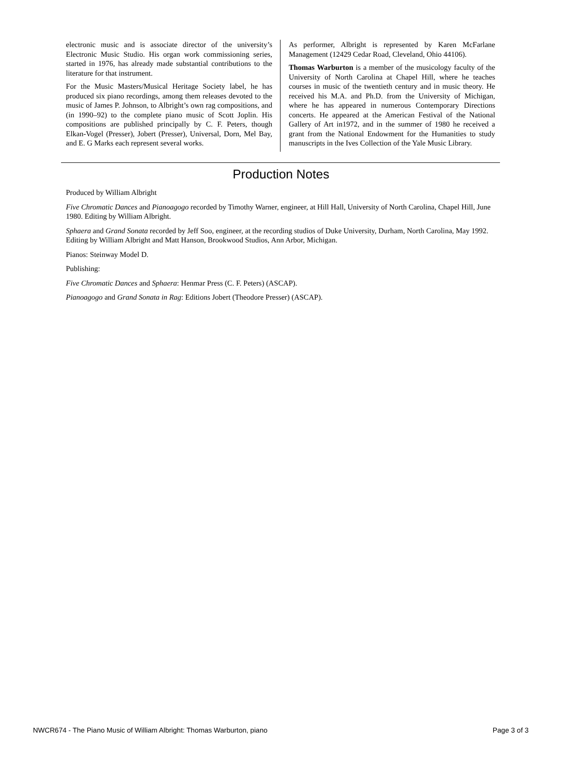electronic music and is associate director of the university’s Electronic Music Studio. His organ work commissioning series, started in 1976, has already made substantial contributions to the literature for that instrument.
For the Music Masters/Musical Heritage Society label, he has produced six piano recordings, among them releases devoted to the music of James P. Johnson, to Albright’s own rag compositions, and (in 1990–92) to the complete piano music of Scott Joplin. His compositions are published principally by C. F. Peters, though Elkan-Vogel (Presser), Jobert (Presser), Universal, Dorn, Mel Bay, and E. G Marks each represent several works.
As performer, Albright is represented by Karen McFarlane Management (12429 Cedar Road, Cleveland, Ohio 44106).
Thomas Warburton is a member of the musicology faculty of the University of North Carolina at Chapel Hill, where he teaches courses in music of the twentieth century and in music theory. He received his M.A. and Ph.D. from the University of Michigan, where he has appeared in numerous Contemporary Directions concerts. He appeared at the American Festival of the National Gallery of Art in1972, and in the summer of 1980 he received a grant from the National Endowment for the Humanities to study manuscripts in the Ives Collection of the Yale Music Library.
Production Notes
Produced by William Albright
Five Chromatic Dances and Pianoagogo recorded by Timothy Warner, engineer, at Hill Hall, University of North Carolina, Chapel Hill, June 1980. Editing by William Albright.
Sphaera and Grand Sonata recorded by Jeff Soo, engineer, at the recording studios of Duke University, Durham, North Carolina, May 1992. Editing by William Albright and Matt Hanson, Brookwood Studios, Ann Arbor, Michigan.
Pianos: Steinway Model D.
Publishing:
Five Chromatic Dances and Sphaera: Henmar Press (C. F. Peters) (ASCAP).
Pianoagogo and Grand Sonata in Rag: Editions Jobert (Theodore Presser) (ASCAP).
NWCR674 - The Piano Music of William Albright: Thomas Warburton, piano Page 3 of 3